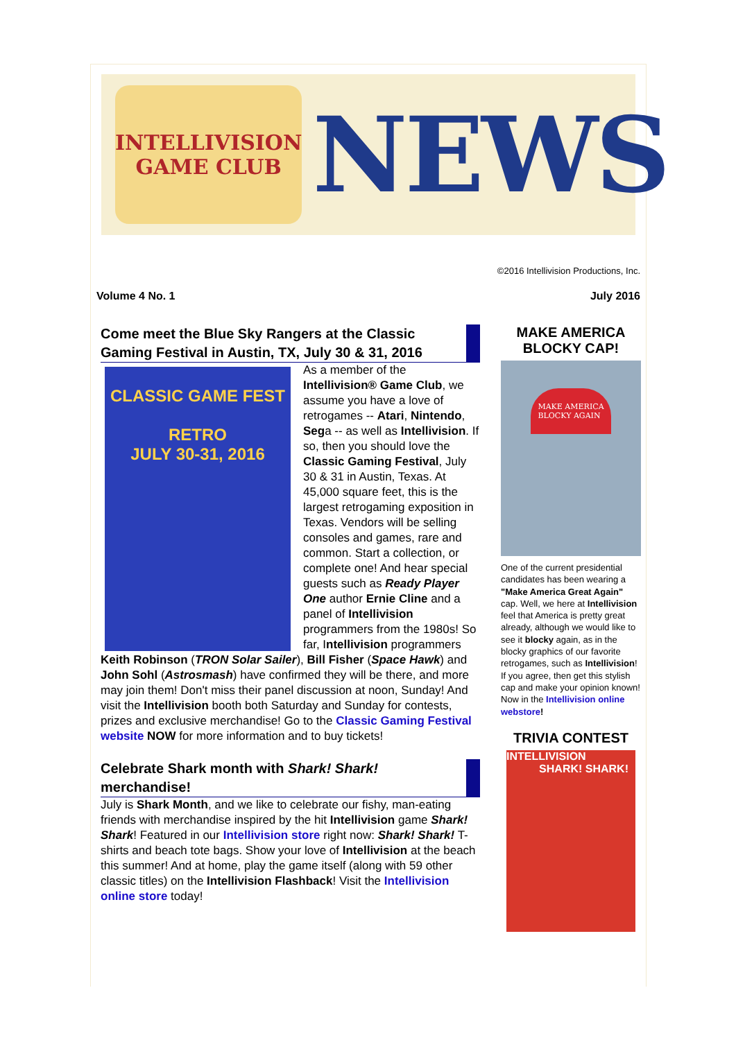INTELLIVISION
GAME CLUB
NEWS
©2016 Intellivision Productions, Inc.
Volume 4 No. 1 July 2016
Come meet the Blue Sky Rangers at the Classic Gaming Festival in Austin, TX, July 30 & 31, 2016
CLASSIC GAME FEST
RETRO
JULY 30-31, 2016
As a member of the Intellivision® Game Club, we assume you have a love of retrogames -- Atari, Nintendo, Sega -- as well as Intellivision. If so, then you should love the Classic Gaming Festival, July 30 & 31 in Austin, Texas. At 45,000 square feet, this is the largest retrogaming exposition in Texas. Vendors will be selling consoles and games, rare and common. Start a collection, or complete one! And hear special guests such as Ready Player One author Ernie Cline and a panel of Intellivision programmers from the 1980s! So far, Intellivision programmers Keith Robinson (TRON Solar Sailer), Bill Fisher (Space Hawk) and John Sohl (Astrosmash) have confirmed they will be there, and more may join them! Don't miss their panel discussion at noon, Sunday! And visit the Intellivision booth both Saturday and Sunday for contests, prizes and exclusive merchandise! Go to the Classic Gaming Festival website NOW for more information and to buy tickets!
Celebrate Shark month with Shark! Shark! merchandise!
July is Shark Month, and we like to celebrate our fishy, man-eating friends with merchandise inspired by the hit Intellivision game Shark! Shark! Featured in our Intellivision store right now: Shark! Shark! T-shirts and beach tote bags. Show your love of Intellivision at the beach this summer! And at home, play the game itself (along with 59 other classic titles) on the Intellivision Flashback! Visit the Intellivision online store today!
MAKE AMERICA BLOCKY CAP!
MAKE AMERICA
BLOCKY AGAIN
One of the current presidential candidates has been wearing a "Make America Great Again" cap. Well, we here at Intellivision feel that America is pretty great already, although we would like to see it blocky again, as in the blocky graphics of our favorite retrogames, such as Intellivision! If you agree, then get this stylish cap and make your opinion known! Now in the Intellivision online webstore!
TRIVIA CONTEST
INTELLIVISION
SHARK! SHARK!